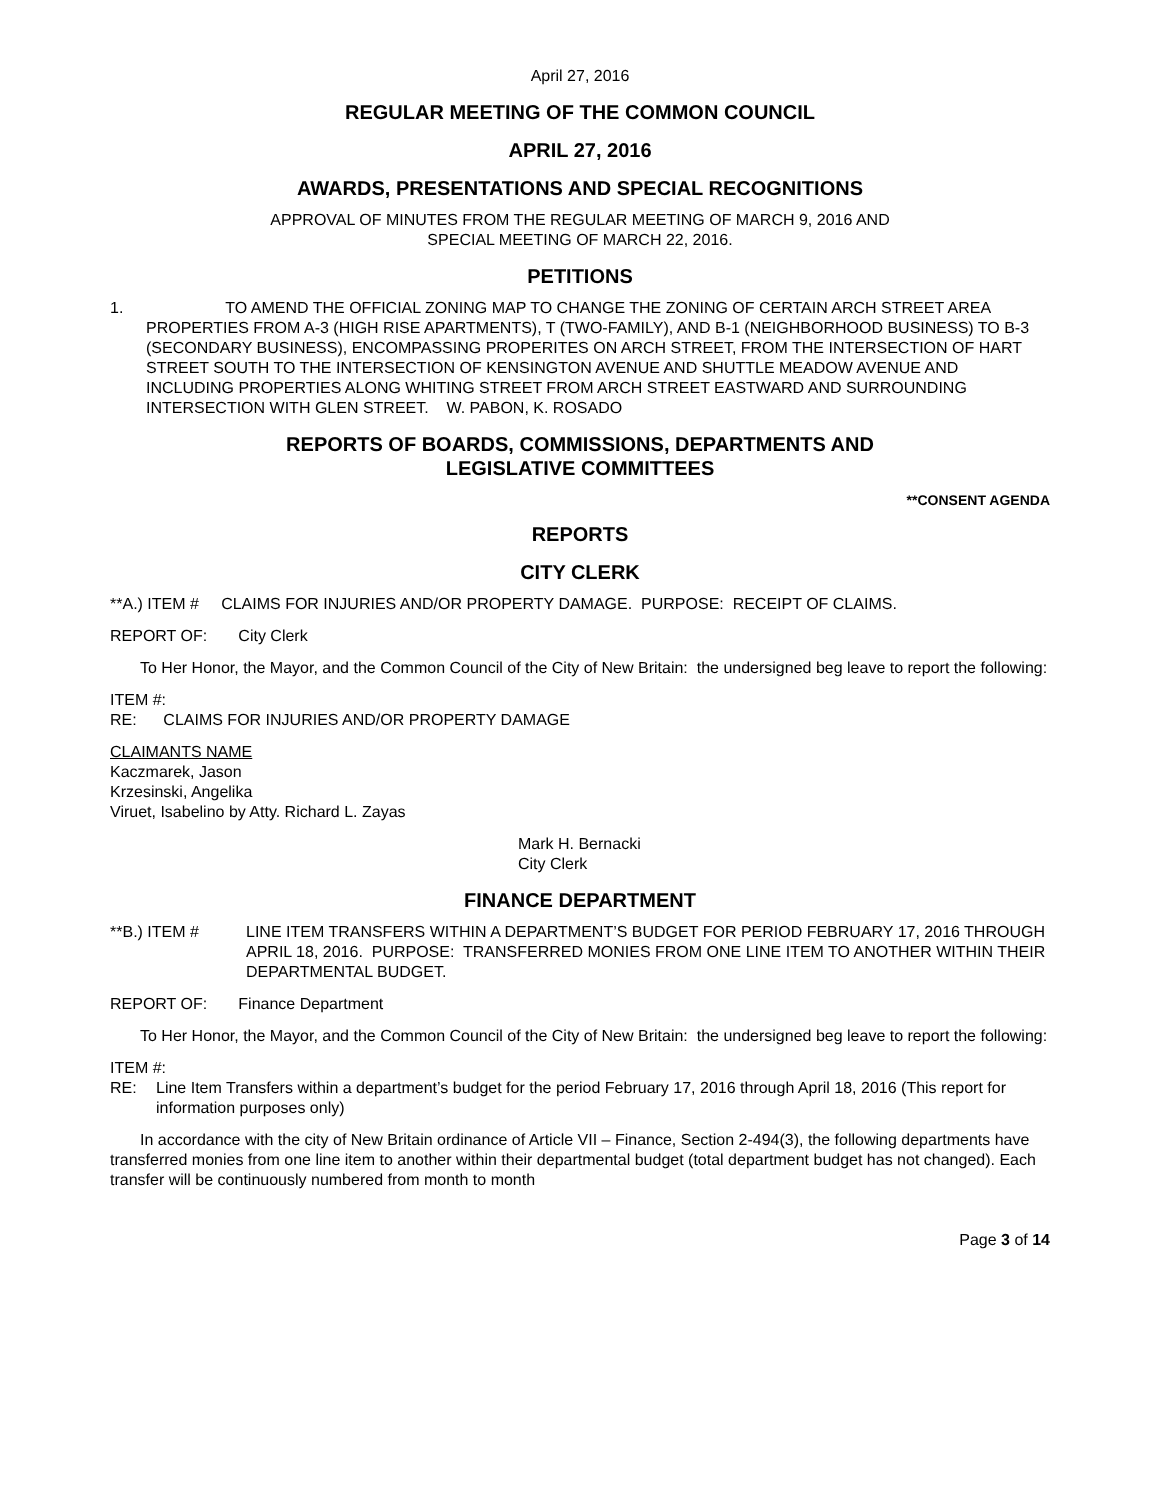April 27, 2016
REGULAR MEETING OF THE COMMON COUNCIL
APRIL 27, 2016
AWARDS, PRESENTATIONS AND SPECIAL RECOGNITIONS
APPROVAL OF MINUTES FROM THE REGULAR MEETING OF MARCH 9, 2016 AND
SPECIAL MEETING OF MARCH 22, 2016.
PETITIONS
1. TO AMEND THE OFFICIAL ZONING MAP TO CHANGE THE ZONING OF CERTAIN ARCH STREET AREA PROPERTIES FROM A-3 (HIGH RISE APARTMENTS), T (TWO-FAMILY), AND B-1 (NEIGHBORHOOD BUSINESS) TO B-3 (SECONDARY BUSINESS), ENCOMPASSING PROPERITES ON ARCH STREET, FROM THE INTERSECTION OF HART STREET SOUTH TO THE INTERSECTION OF KENSINGTON AVENUE AND SHUTTLE MEADOW AVENUE AND INCLUDING PROPERTIES ALONG WHITING STREET FROM ARCH STREET EASTWARD AND SURROUNDING INTERSECTION WITH GLEN STREET. W. PABON, K. ROSADO
REPORTS OF BOARDS, COMMISSIONS, DEPARTMENTS AND
LEGISLATIVE COMMITTEES
**CONSENT AGENDA
REPORTS
CITY CLERK
**A.) ITEM # CLAIMS FOR INJURIES AND/OR PROPERTY DAMAGE. PURPOSE: RECEIPT OF CLAIMS.
REPORT OF: City Clerk
To Her Honor, the Mayor, and the Common Council of the City of New Britain: the undersigned beg leave to report the following:
ITEM #:
RE: CLAIMS FOR INJURIES AND/OR PROPERTY DAMAGE
CLAIMANTS NAME
Kaczmarek, Jason
Krzesinski, Angelika
Viruet, Isabelino by Atty. Richard L. Zayas
Mark H. Bernacki
City Clerk
FINANCE DEPARTMENT
**B.) ITEM # LINE ITEM TRANSFERS WITHIN A DEPARTMENT’S BUDGET FOR PERIOD FEBRUARY 17, 2016 THROUGH APRIL 18, 2016. PURPOSE: TRANSFERRED MONIES FROM ONE LINE ITEM TO ANOTHER WITHIN THEIR DEPARTMENTAL BUDGET.
REPORT OF: Finance Department
To Her Honor, the Mayor, and the Common Council of the City of New Britain: the undersigned beg leave to report the following:
ITEM #:
RE: Line Item Transfers within a department’s budget for the period February 17, 2016 through April 18, 2016 (This report for information purposes only)
In accordance with the city of New Britain ordinance of Article VII – Finance, Section 2-494(3), the following departments have transferred monies from one line item to another within their departmental budget (total department budget has not changed). Each transfer will be continuously numbered from month to month
Page 3 of 14